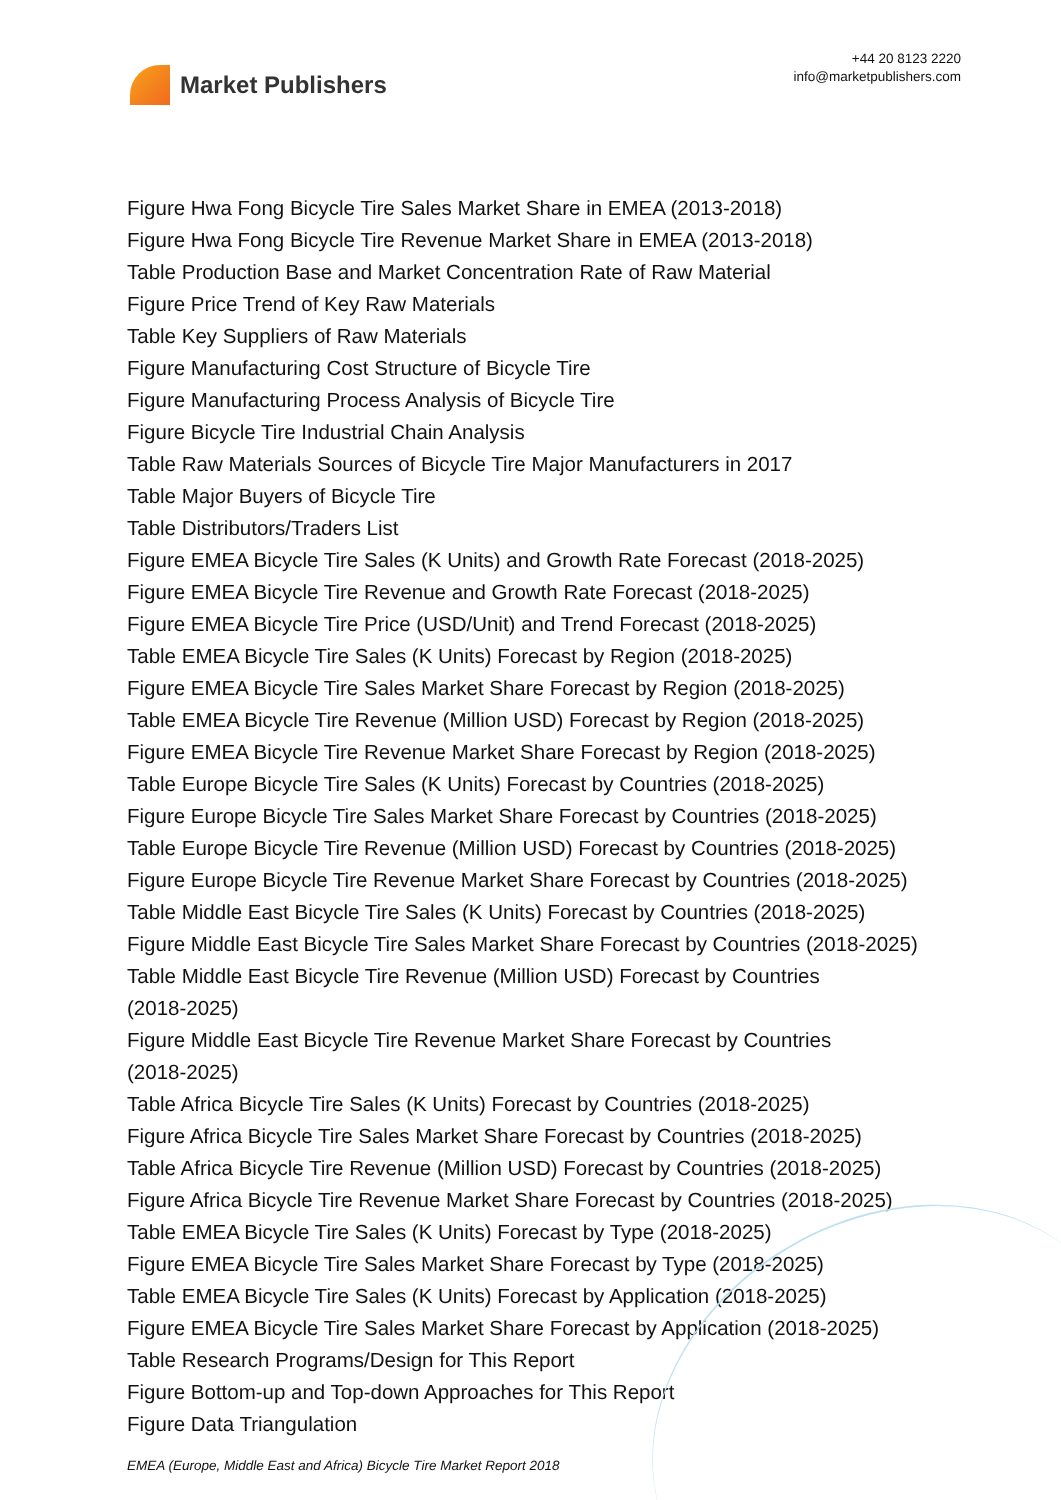Market Publishers
+44 20 8123 2220
info@marketpublishers.com
Figure Hwa Fong Bicycle Tire Sales Market Share in EMEA (2013-2018)
Figure Hwa Fong Bicycle Tire Revenue Market Share in EMEA (2013-2018)
Table Production Base and Market Concentration Rate of Raw Material
Figure Price Trend of Key Raw Materials
Table Key Suppliers of Raw Materials
Figure Manufacturing Cost Structure of Bicycle Tire
Figure Manufacturing Process Analysis of Bicycle Tire
Figure Bicycle Tire Industrial Chain Analysis
Table Raw Materials Sources of Bicycle Tire Major Manufacturers in 2017
Table Major Buyers of Bicycle Tire
Table Distributors/Traders List
Figure EMEA Bicycle Tire Sales (K Units) and Growth Rate Forecast (2018-2025)
Figure EMEA Bicycle Tire Revenue and Growth Rate Forecast (2018-2025)
Figure EMEA Bicycle Tire Price (USD/Unit) and Trend Forecast (2018-2025)
Table EMEA Bicycle Tire Sales (K Units) Forecast by Region (2018-2025)
Figure EMEA Bicycle Tire Sales Market Share Forecast by Region (2018-2025)
Table EMEA Bicycle Tire Revenue (Million USD) Forecast by Region (2018-2025)
Figure EMEA Bicycle Tire Revenue Market Share Forecast by Region (2018-2025)
Table Europe Bicycle Tire Sales (K Units) Forecast by Countries (2018-2025)
Figure Europe Bicycle Tire Sales Market Share Forecast by Countries (2018-2025)
Table Europe Bicycle Tire Revenue (Million USD) Forecast by Countries (2018-2025)
Figure Europe Bicycle Tire Revenue Market Share Forecast by Countries (2018-2025)
Table Middle East Bicycle Tire Sales (K Units) Forecast by Countries (2018-2025)
Figure Middle East Bicycle Tire Sales Market Share Forecast by Countries (2018-2025)
Table Middle East Bicycle Tire Revenue (Million USD) Forecast by Countries
(2018-2025)
Figure Middle East Bicycle Tire Revenue Market Share Forecast by Countries
(2018-2025)
Table Africa Bicycle Tire Sales (K Units) Forecast by Countries (2018-2025)
Figure Africa Bicycle Tire Sales Market Share Forecast by Countries (2018-2025)
Table Africa Bicycle Tire Revenue (Million USD) Forecast by Countries (2018-2025)
Figure Africa Bicycle Tire Revenue Market Share Forecast by Countries (2018-2025)
Table EMEA Bicycle Tire Sales (K Units) Forecast by Type (2018-2025)
Figure EMEA Bicycle Tire Sales Market Share Forecast by Type (2018-2025)
Table EMEA Bicycle Tire Sales (K Units) Forecast by Application (2018-2025)
Figure EMEA Bicycle Tire Sales Market Share Forecast by Application (2018-2025)
Table Research Programs/Design for This Report
Figure Bottom-up and Top-down Approaches for This Report
Figure Data Triangulation
EMEA (Europe, Middle East and Africa) Bicycle Tire Market Report 2018